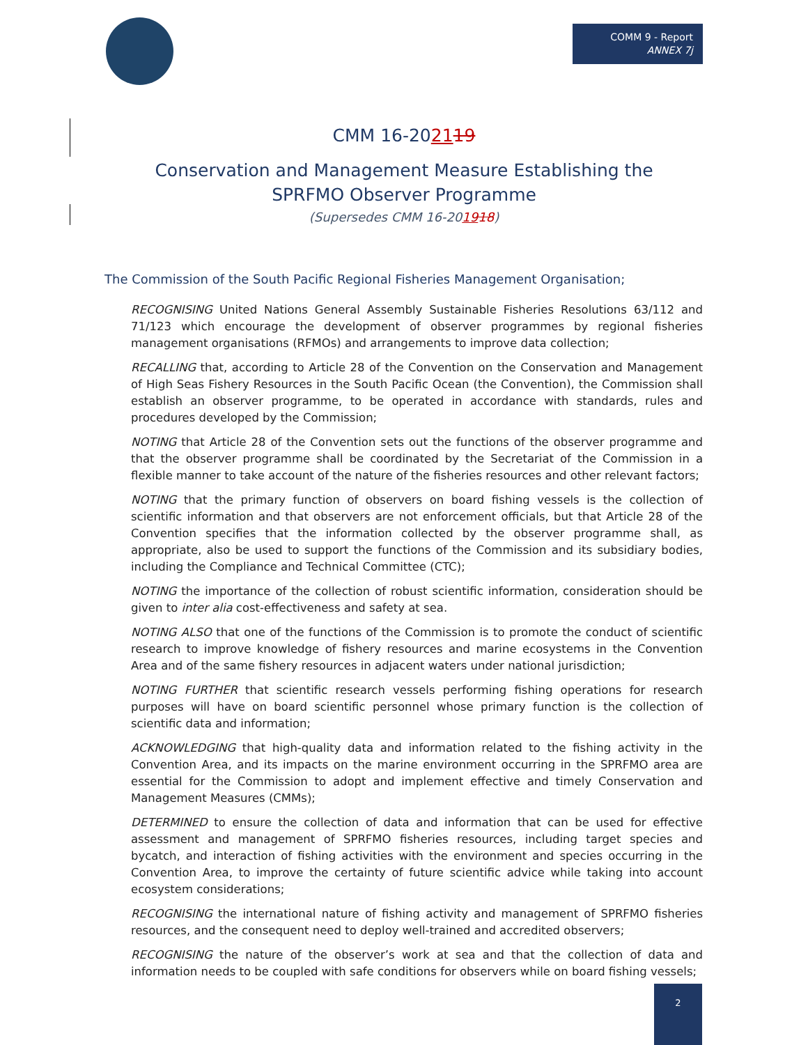COMM 9 - Report
ANNEX 7j
CMM 16-202119
Conservation and Management Measure Establishing the
SPRFMO Observer Programme
(Supersedes CMM 16-201918)
The Commission of the South Pacific Regional Fisheries Management Organisation;
RECOGNISING United Nations General Assembly Sustainable Fisheries Resolutions 63/112 and 71/123 which encourage the development of observer programmes by regional fisheries management organisations (RFMOs) and arrangements to improve data collection;
RECALLING that, according to Article 28 of the Convention on the Conservation and Management of High Seas Fishery Resources in the South Pacific Ocean (the Convention), the Commission shall establish an observer programme, to be operated in accordance with standards, rules and procedures developed by the Commission;
NOTING that Article 28 of the Convention sets out the functions of the observer programme and that the observer programme shall be coordinated by the Secretariat of the Commission in a flexible manner to take account of the nature of the fisheries resources and other relevant factors;
NOTING that the primary function of observers on board fishing vessels is the collection of scientific information and that observers are not enforcement officials, but that Article 28 of the Convention specifies that the information collected by the observer programme shall, as appropriate, also be used to support the functions of the Commission and its subsidiary bodies, including the Compliance and Technical Committee (CTC);
NOTING the importance of the collection of robust scientific information, consideration should be given to inter alia cost-effectiveness and safety at sea.
NOTING ALSO that one of the functions of the Commission is to promote the conduct of scientific research to improve knowledge of fishery resources and marine ecosystems in the Convention Area and of the same fishery resources in adjacent waters under national jurisdiction;
NOTING FURTHER that scientific research vessels performing fishing operations for research purposes will have on board scientific personnel whose primary function is the collection of scientific data and information;
ACKNOWLEDGING that high-quality data and information related to the fishing activity in the Convention Area, and its impacts on the marine environment occurring in the SPRFMO area are essential for the Commission to adopt and implement effective and timely Conservation and Management Measures (CMMs);
DETERMINED to ensure the collection of data and information that can be used for effective assessment and management of SPRFMO fisheries resources, including target species and bycatch, and interaction of fishing activities with the environment and species occurring in the Convention Area, to improve the certainty of future scientific advice while taking into account ecosystem considerations;
RECOGNISING the international nature of fishing activity and management of SPRFMO fisheries resources, and the consequent need to deploy well-trained and accredited observers;
RECOGNISING the nature of the observer’s work at sea and that the collection of data and information needs to be coupled with safe conditions for observers while on board fishing vessels;
2